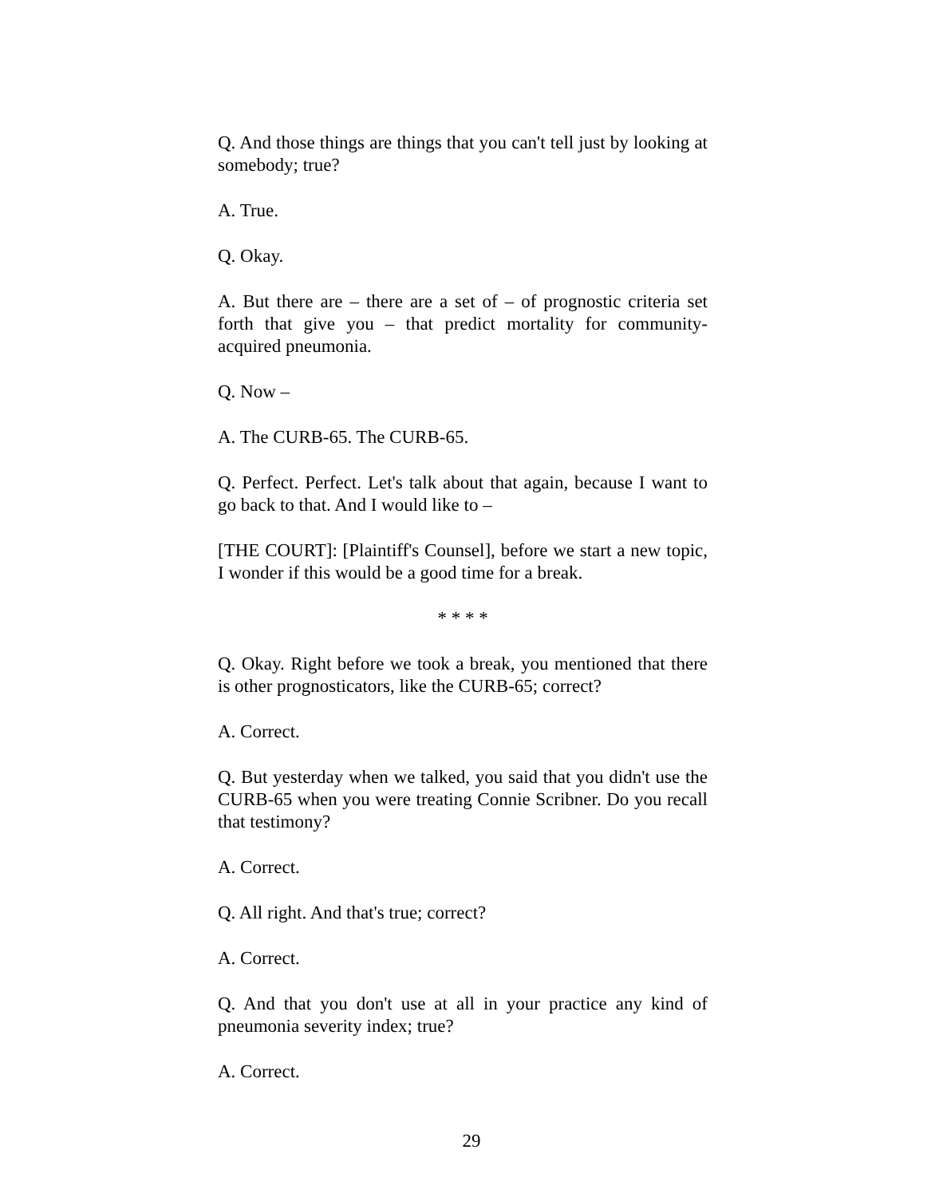Q. And those things are things that you can't tell just by looking at somebody; true?
A. True.
Q. Okay.
A. But there are – there are a set of – of prognostic criteria set forth that give you – that predict mortality for community-acquired pneumonia.
Q. Now –
A. The CURB-65. The CURB-65.
Q. Perfect. Perfect. Let's talk about that again, because I want to go back to that. And I would like to –
[THE COURT]: [Plaintiff's Counsel], before we start a new topic, I wonder if this would be a good time for a break.
* * * *
Q. Okay. Right before we took a break, you mentioned that there is other prognosticators, like the CURB-65; correct?
A. Correct.
Q. But yesterday when we talked, you said that you didn't use the CURB-65 when you were treating Connie Scribner. Do you recall that testimony?
A. Correct.
Q. All right. And that's true; correct?
A. Correct.
Q. And that you don't use at all in your practice any kind of pneumonia severity index; true?
A. Correct.
29